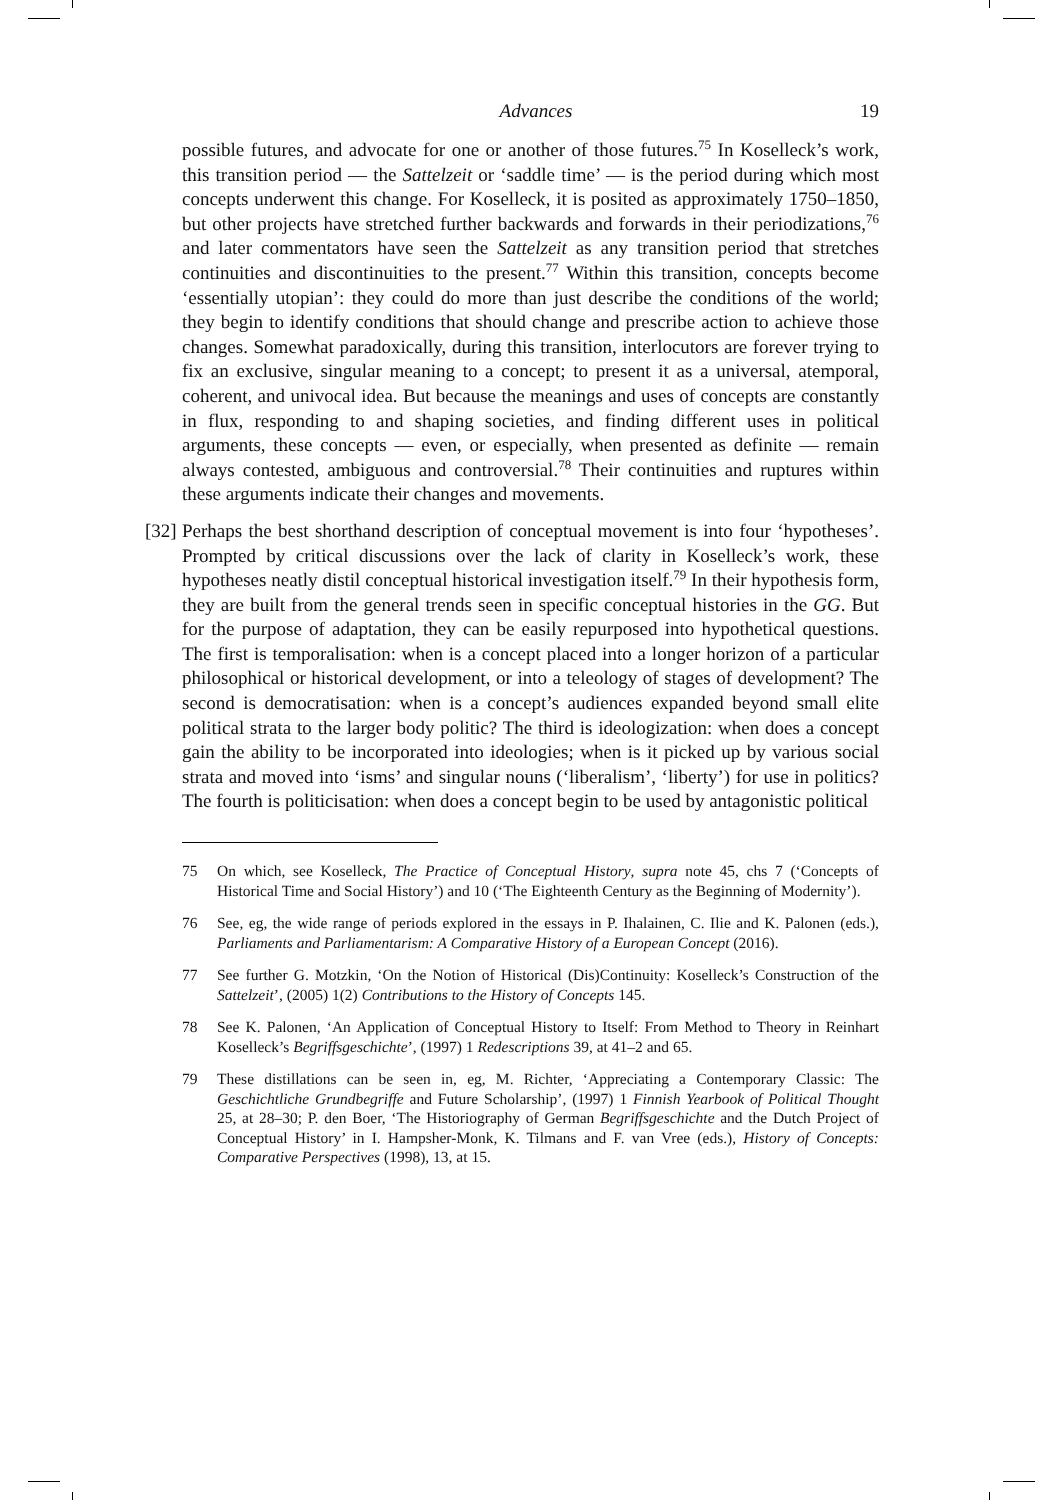Advances 19
possible futures, and advocate for one or another of those futures.<sup>75</sup> In Koselleck’s work, this transition period — the Sattelzeit or ‘saddle time’ — is the period during which most concepts underwent this change. For Koselleck, it is posited as approximately 1750–1850, but other projects have stretched further backwards and forwards in their periodizations,<sup>76</sup> and later commentators have seen the Sattelzeit as any transition period that stretches continuities and discontinuities to the present.<sup>77</sup> Within this transition, concepts become ‘essentially utopian’: they could do more than just describe the conditions of the world; they begin to identify conditions that should change and prescribe action to achieve those changes. Somewhat paradoxically, during this transition, interlocutors are forever trying to fix an exclusive, singular meaning to a concept; to present it as a universal, atemporal, coherent, and univocal idea. But because the meanings and uses of concepts are constantly in flux, responding to and shaping societies, and finding different uses in political arguments, these concepts — even, or especially, when presented as definite — remain always contested, ambiguous and controversial.<sup>78</sup> Their continuities and ruptures within these arguments indicate their changes and movements.
[32] Perhaps the best shorthand description of conceptual movement is into four ‘hypotheses’. Prompted by critical discussions over the lack of clarity in Koselleck’s work, these hypotheses neatly distil conceptual historical investigation itself.<sup>79</sup> In their hypothesis form, they are built from the general trends seen in specific conceptual histories in the GG. But for the purpose of adaptation, they can be easily repurposed into hypothetical questions. The first is temporalisation: when is a concept placed into a longer horizon of a particular philosophical or historical development, or into a teleology of stages of development? The second is democratisation: when is a concept’s audiences expanded beyond small elite political strata to the larger body politic? The third is ideologization: when does a concept gain the ability to be incorporated into ideologies; when is it picked up by various social strata and moved into ‘isms’ and singular nouns (‘liberalism’, ‘liberty’) for use in politics? The fourth is politicisation: when does a concept begin to be used by antagonistic political
75 On which, see Koselleck, The Practice of Conceptual History, supra note 45, chs 7 (‘Concepts of Historical Time and Social History’) and 10 (‘The Eighteenth Century as the Beginning of Modernity’).
76 See, eg, the wide range of periods explored in the essays in P. Ihalainen, C. Ilie and K. Palonen (eds.), Parliaments and Parliamentarism: A Comparative History of a European Concept (2016).
77 See further G. Motzkin, ‘On the Notion of Historical (Dis)Continuity: Koselleck’s Construction of the Sattelzeit’, (2005) 1(2) Contributions to the History of Concepts 145.
78 See K. Palonen, ‘An Application of Conceptual History to Itself: From Method to Theory in Reinhart Koselleck’s Begriffsgeschichte’, (1997) 1 Redescriptions 39, at 41–2 and 65.
79 These distillations can be seen in, eg, M. Richter, ‘Appreciating a Contemporary Classic: The Geschichtliche Grundbegriffe and Future Scholarship’, (1997) 1 Finnish Yearbook of Political Thought 25, at 28–30; P. den Boer, ‘The Historiography of German Begriffsgeschichte and the Dutch Project of Conceptual History’ in I. Hampsher-Monk, K. Tilmans and F. van Vree (eds.), History of Concepts: Comparative Perspectives (1998), 13, at 15.